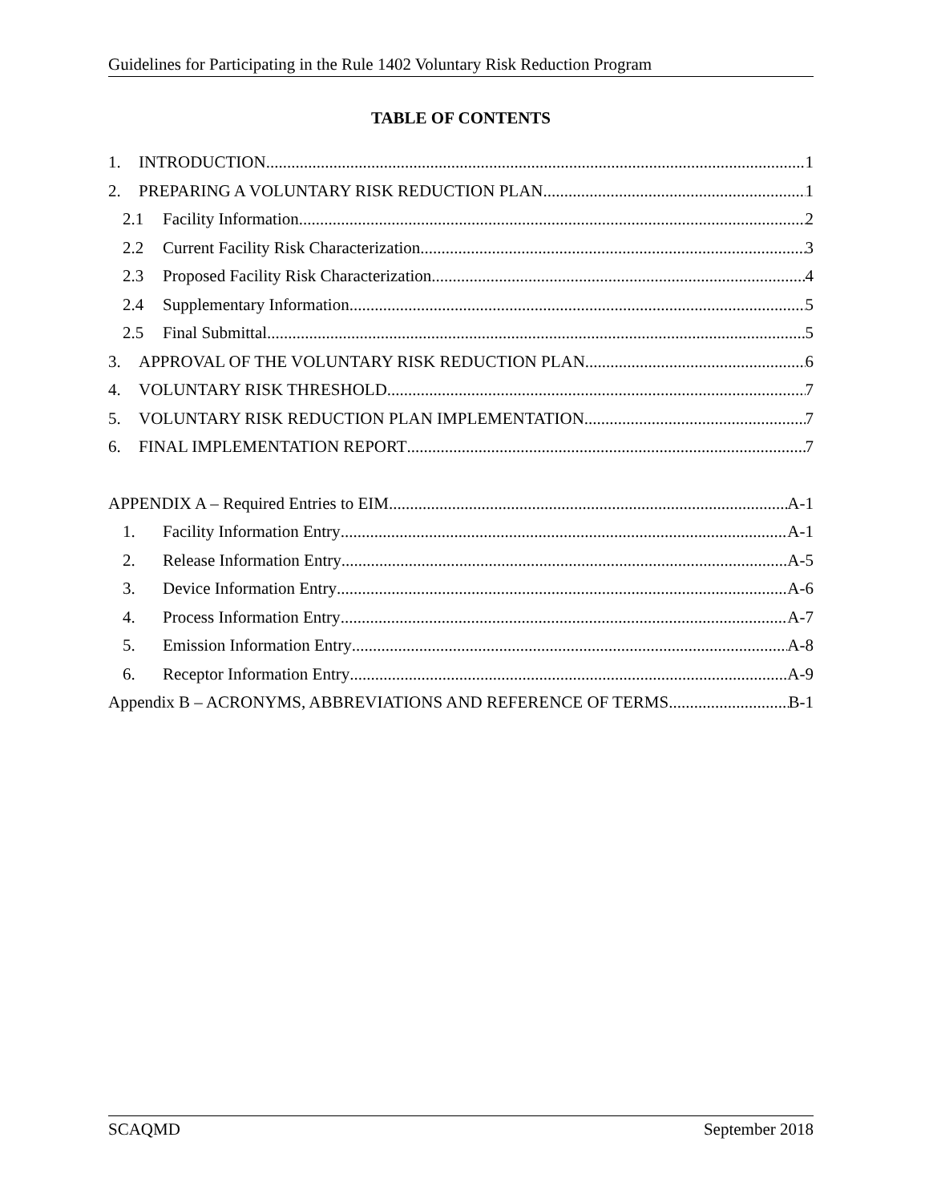Guidelines for Participating in the Rule 1402 Voluntary Risk Reduction Program
TABLE OF CONTENTS
1. INTRODUCTION 1
2. PREPARING A VOLUNTARY RISK REDUCTION PLAN 1
2.1 Facility Information 2
2.2 Current Facility Risk Characterization 3
2.3 Proposed Facility Risk Characterization 4
2.4 Supplementary Information 5
2.5 Final Submittal 5
3. APPROVAL OF THE VOLUNTARY RISK REDUCTION PLAN 6
4. VOLUNTARY RISK THRESHOLD 7
5. VOLUNTARY RISK REDUCTION PLAN IMPLEMENTATION 7
6. FINAL IMPLEMENTATION REPORT 7
APPENDIX A – Required Entries to EIM A-1
1. Facility Information Entry A-1
2. Release Information Entry A-5
3. Device Information Entry A-6
4. Process Information Entry A-7
5. Emission Information Entry A-8
6. Receptor Information Entry A-9
Appendix B – ACRONYMS, ABBREVIATIONS AND REFERENCE OF TERMS B-1
SCAQMD September 2018